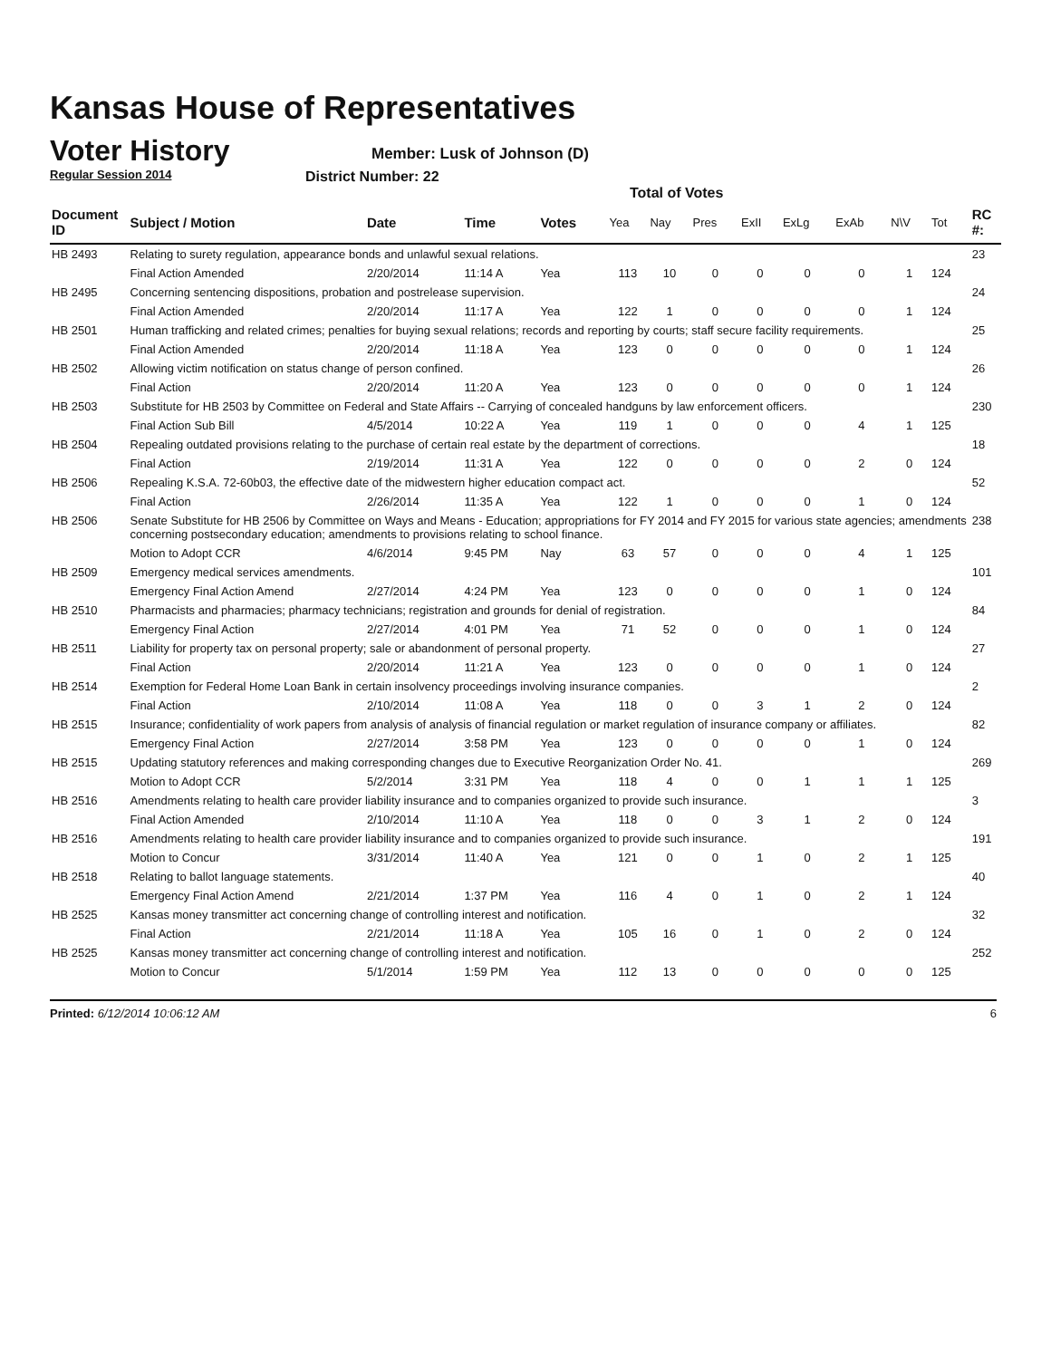Kansas House of Representatives
Voter History
Regular Session 2014
Member: Lusk of Johnson (D)
District Number: 22
Total of Votes
| Document ID | Subject / Motion | Date | Time | Votes | Yea | Nay | Pres | ExII | ExLg | ExAb | N\V | Tot | RC #: |
| --- | --- | --- | --- | --- | --- | --- | --- | --- | --- | --- | --- | --- | --- |
| HB 2493 | Relating to surety regulation, appearance bonds and unlawful sexual relations. | | | | | | | | | | | | 23 |
| | Final Action Amended | 2/20/2014 | 11:14 A | Yea | 113 | 10 | 0 | 0 | 0 | 0 | 1 | 124 | |
| HB 2495 | Concerning sentencing dispositions, probation and postrelease supervision. | | | | | | | | | | | | 24 |
| | Final Action Amended | 2/20/2014 | 11:17 A | Yea | 122 | 1 | 0 | 0 | 0 | 0 | 1 | 124 | |
| HB 2501 | Human trafficking and related crimes; penalties for buying sexual relations; records and reporting by courts; staff secure facility requirements. | | | | | | | | | | | | 25 |
| | Final Action Amended | 2/20/2014 | 11:18 A | Yea | 123 | 0 | 0 | 0 | 0 | 0 | 1 | 124 | |
| HB 2502 | Allowing victim notification on status change of person confined. | | | | | | | | | | | | 26 |
| | Final Action | 2/20/2014 | 11:20 A | Yea | 123 | 0 | 0 | 0 | 0 | 0 | 1 | 124 | |
| HB 2503 | Substitute for HB 2503 by Committee on Federal and State Affairs -- Carrying of concealed handguns by law enforcement officers. | | | | | | | | | | | | 230 |
| | Final Action Sub Bill | 4/5/2014 | 10:22 A | Yea | 119 | 1 | 0 | 0 | 0 | 4 | 1 | 125 | |
| HB 2504 | Repealing outdated provisions relating to the purchase of certain real estate by the department of corrections. | | | | | | | | | | | | 18 |
| | Final Action | 2/19/2014 | 11:31 A | Yea | 122 | 0 | 0 | 0 | 0 | 2 | 0 | 124 | |
| HB 2506 | Repealing K.S.A. 72-60b03, the effective date of the midwestern higher education compact act. | | | | | | | | | | | | 52 |
| | Final Action | 2/26/2014 | 11:35 A | Yea | 122 | 1 | 0 | 0 | 0 | 1 | 0 | 124 | |
| HB 2506 | Senate Substitute for HB 2506 by Committee on Ways and Means - Education; appropriations for FY 2014 and FY 2015 for various state agencies; amendments concerning postsecondary education; amendments to provisions relating to school finance. | | | | | | | | | | | | 238 |
| | Motion to Adopt CCR | 4/6/2014 | 9:45 PM | Nay | 63 | 57 | 0 | 0 | 0 | 4 | 1 | 125 | |
| HB 2509 | Emergency medical services amendments. | | | | | | | | | | | | 101 |
| | Emergency Final Action Amend | 2/27/2014 | 4:24 PM | Yea | 123 | 0 | 0 | 0 | 0 | 1 | 0 | 124 | |
| HB 2510 | Pharmacists and pharmacies; pharmacy technicians; registration and grounds for denial of registration. | | | | | | | | | | | | 84 |
| | Emergency Final Action | 2/27/2014 | 4:01 PM | Yea | 71 | 52 | 0 | 0 | 0 | 1 | 0 | 124 | |
| HB 2511 | Liability for property tax on personal property; sale or abandonment of personal property. | | | | | | | | | | | | 27 |
| | Final Action | 2/20/2014 | 11:21 A | Yea | 123 | 0 | 0 | 0 | 0 | 1 | 0 | 124 | |
| HB 2514 | Exemption for Federal Home Loan Bank in certain insolvency proceedings involving insurance companies. | | | | | | | | | | | | 2 |
| | Final Action | 2/10/2014 | 11:08 A | Yea | 118 | 0 | 0 | 3 | 1 | 2 | 0 | 124 | |
| HB 2515 | Insurance; confidentiality of work papers from analysis of analysis of financial regulation or market regulation of insurance company or affiliates. | | | | | | | | | | | | 82 |
| | Emergency Final Action | 2/27/2014 | 3:58 PM | Yea | 123 | 0 | 0 | 0 | 0 | 1 | 0 | 124 | |
| HB 2515 | Updating statutory references and making corresponding changes due to Executive Reorganization Order No. 41. | | | | | | | | | | | | 269 |
| | Motion to Adopt CCR | 5/2/2014 | 3:31 PM | Yea | 118 | 4 | 0 | 0 | 1 | 1 | 1 | 125 | |
| HB 2516 | Amendments relating to health care provider liability insurance and to companies organized to provide such insurance. | | | | | | | | | | | | 3 |
| | Final Action Amended | 2/10/2014 | 11:10 A | Yea | 118 | 0 | 0 | 3 | 1 | 2 | 0 | 124 | |
| HB 2516 | Amendments relating to health care provider liability insurance and to companies organized to provide such insurance. | | | | | | | | | | | | 191 |
| | Motion to Concur | 3/31/2014 | 11:40 A | Yea | 121 | 0 | 0 | 1 | 0 | 2 | 1 | 125 | |
| HB 2518 | Relating to ballot language statements. | | | | | | | | | | | | 40 |
| | Emergency Final Action Amend | 2/21/2014 | 1:37 PM | Yea | 116 | 4 | 0 | 1 | 0 | 2 | 1 | 124 | |
| HB 2525 | Kansas money transmitter act concerning change of controlling interest and notification. | | | | | | | | | | | | 32 |
| | Final Action | 2/21/2014 | 11:18 A | Yea | 105 | 16 | 0 | 1 | 0 | 2 | 0 | 124 | |
| HB 2525 | Kansas money transmitter act concerning change of controlling interest and notification. | | | | | | | | | | | | 252 |
| | Motion to Concur | 5/1/2014 | 1:59 PM | Yea | 112 | 13 | 0 | 0 | 0 | 0 | 0 | 125 | |
Printed: 6/12/2014 10:06:12 AM 6